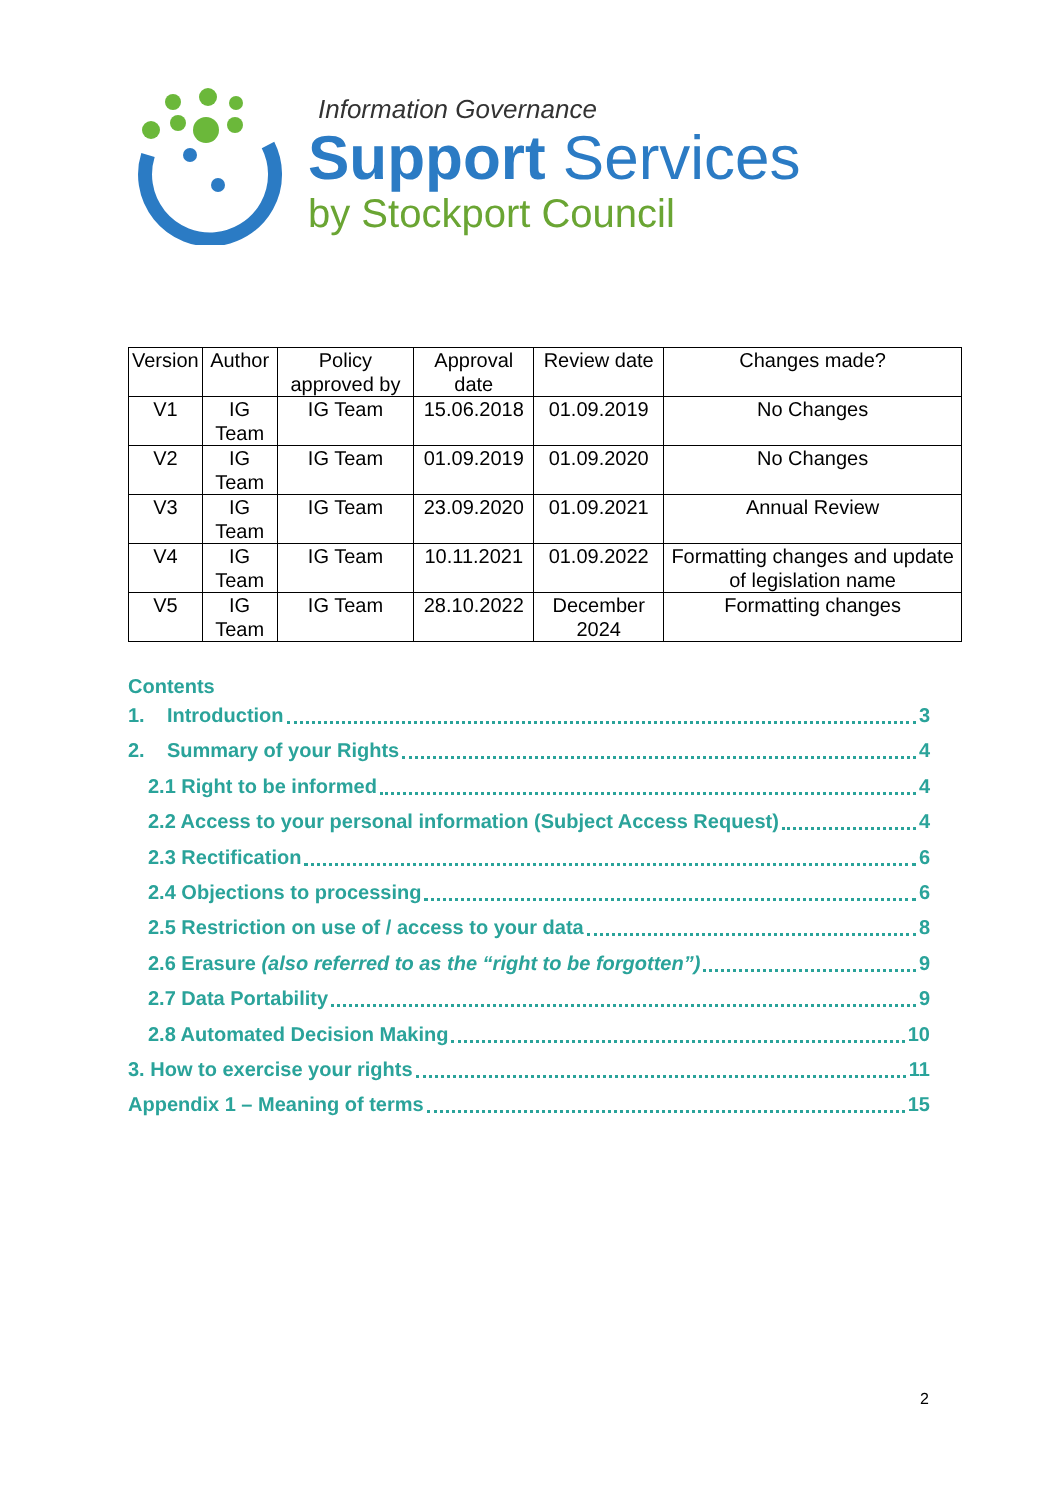Information Governance
Support Services
by Stockport Council
| Version | Author | Policy approved by | Approval date | Review date | Changes made? |
| --- | --- | --- | --- | --- | --- |
| V1 | IG Team | IG Team | 15.06.2018 | 01.09.2019 | No Changes |
| V2 | IG Team | IG Team | 01.09.2019 | 01.09.2020 | No Changes |
| V3 | IG Team | IG Team | 23.09.2020 | 01.09.2021 | Annual Review |
| V4 | IG Team | IG Team | 10.11.2021 | 01.09.2022 | Formatting changes and update of legislation name |
| V5 | IG Team | IG Team | 28.10.2022 | December 2024 | Formatting changes |
Contents
1. Introduction 3
2. Summary of your Rights 4
2.1 Right to be informed 4
2.2 Access to your personal information (Subject Access Request) 4
2.3 Rectification 6
2.4 Objections to processing 6
2.5 Restriction on use of / access to your data 8
2.6 Erasure (also referred to as the “right to be forgotten”) 9
2.7 Data Portability 9
2.8 Automated Decision Making 10
3. How to exercise your rights 11
Appendix 1 – Meaning of terms 15
2